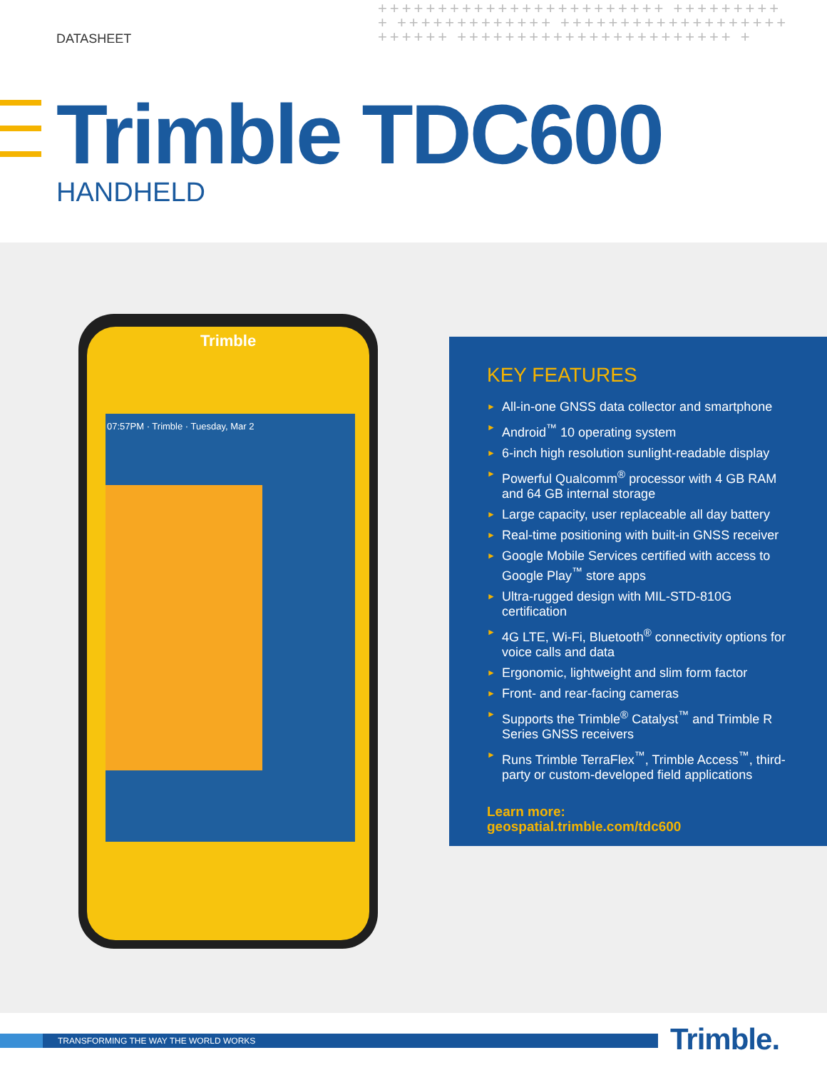DATASHEET
++++++++++++++++++++++++ ++++++++++ +++++++++++++ +++++++++++++++++++++++++ +++++++++++++++++++++++ +
Trimble TDC600
HANDHELD
Trimble
07:57PM · Trimble · Tuesday, Mar 2
KEY FEATURES
► All-in-one GNSS data collector and smartphone
► Android<sup>™</sup> 10 operating system
► 6-inch high resolution sunlight-readable display
► Powerful Qualcomm<sup>®</sup> processor with 4 GB RAM and 64 GB internal storage
► Large capacity, user replaceable all day battery
► Real-time positioning with built-in GNSS receiver
► Google Mobile Services certified with access to Google Play<sup>™</sup> store apps
► Ultra-rugged design with MIL-STD-810G certification
► 4G LTE, Wi-Fi, Bluetooth<sup>®</sup> connectivity options for voice calls and data
► Ergonomic, lightweight and slim form factor
► Front- and rear-facing cameras
► Supports the Trimble<sup>®</sup> Catalyst<sup>™</sup> and Trimble R Series GNSS receivers
► Runs Trimble TerraFlex<sup>™</sup>, Trimble Access<sup>™</sup>, third-party or custom-developed field applications
Learn more:
geospatial.trimble.com/tdc600
TRANSFORMING THE WAY THE WORLD WORKS Trimble.